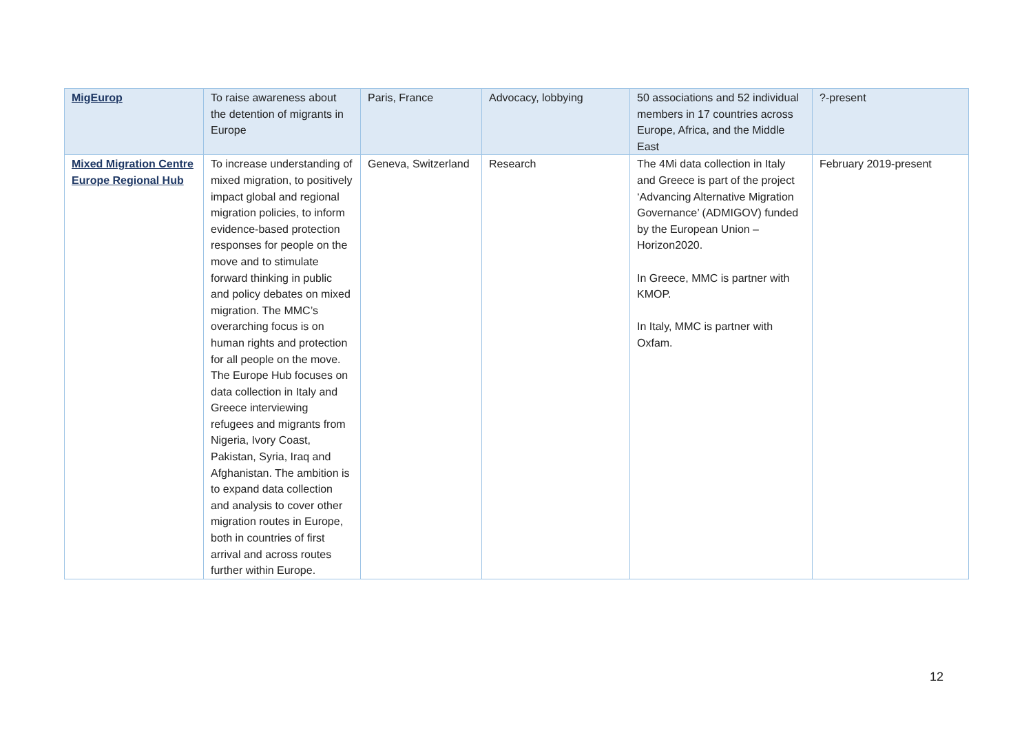| MigEurop | To raise awareness about the detention of migrants in Europe | Paris, France | Advocacy, lobbying | 50 associations and 52 individual members in 17 countries across Europe, Africa, and the Middle East | ?-present |
| Mixed Migration Centre Europe Regional Hub | To increase understanding of mixed migration, to positively impact global and regional migration policies, to inform evidence-based protection responses for people on the move and to stimulate forward thinking in public and policy debates on mixed migration. The MMC’s overarching focus is on human rights and protection for all people on the move. The Europe Hub focuses on data collection in Italy and Greece interviewing refugees and migrants from Nigeria, Ivory Coast, Pakistan, Syria, Iraq and Afghanistan. The ambition is to expand data collection and analysis to cover other migration routes in Europe, both in countries of first arrival and across routes further within Europe. | Geneva, Switzerland | Research | The 4Mi data collection in Italy and Greece is part of the project ‘Advancing Alternative Migration Governance’ (ADMIGOV) funded by the European Union – Horizon2020. In Greece, MMC is partner with KMOP. In Italy, MMC is partner with Oxfam. | February 2019-present |
12